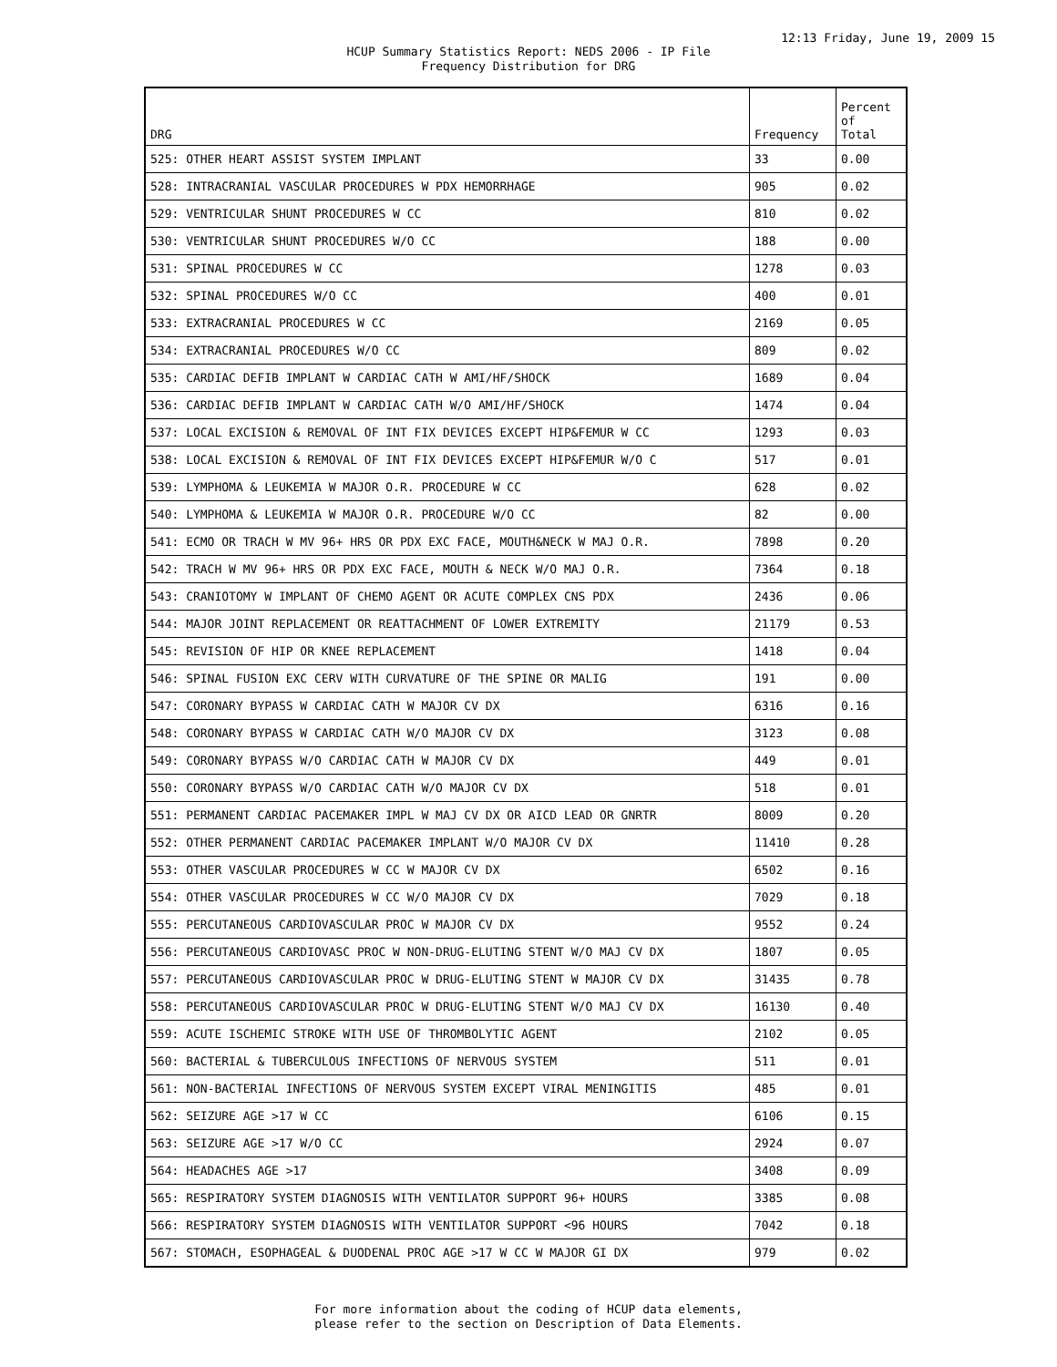12:13 Friday, June 19, 2009 15
HCUP Summary Statistics Report: NEDS 2006 - IP File
Frequency Distribution for DRG
| DRG | Frequency | Percent of Total |
| --- | --- | --- |
| 525: OTHER HEART ASSIST SYSTEM IMPLANT | 33 | 0.00 |
| 528: INTRACRANIAL VASCULAR PROCEDURES W PDX HEMORRHAGE | 905 | 0.02 |
| 529: VENTRICULAR SHUNT PROCEDURES W CC | 810 | 0.02 |
| 530: VENTRICULAR SHUNT PROCEDURES W/O CC | 188 | 0.00 |
| 531: SPINAL PROCEDURES W CC | 1278 | 0.03 |
| 532: SPINAL PROCEDURES W/O CC | 400 | 0.01 |
| 533: EXTRACRANIAL PROCEDURES W CC | 2169 | 0.05 |
| 534: EXTRACRANIAL PROCEDURES W/O CC | 809 | 0.02 |
| 535: CARDIAC DEFIB IMPLANT W CARDIAC CATH W AMI/HF/SHOCK | 1689 | 0.04 |
| 536: CARDIAC DEFIB IMPLANT W CARDIAC CATH W/O AMI/HF/SHOCK | 1474 | 0.04 |
| 537: LOCAL EXCISION & REMOVAL OF INT FIX DEVICES EXCEPT HIP&FEMUR W CC | 1293 | 0.03 |
| 538: LOCAL EXCISION & REMOVAL OF INT FIX DEVICES EXCEPT HIP&FEMUR W/O C | 517 | 0.01 |
| 539: LYMPHOMA & LEUKEMIA W MAJOR O.R. PROCEDURE W CC | 628 | 0.02 |
| 540: LYMPHOMA & LEUKEMIA W MAJOR O.R. PROCEDURE W/O CC | 82 | 0.00 |
| 541: ECMO OR TRACH W MV 96+ HRS OR PDX EXC FACE, MOUTH&NECK W MAJ O.R. | 7898 | 0.20 |
| 542: TRACH W MV 96+ HRS OR PDX EXC FACE, MOUTH & NECK W/O MAJ O.R. | 7364 | 0.18 |
| 543: CRANIOTOMY W IMPLANT OF CHEMO AGENT OR ACUTE COMPLEX CNS PDX | 2436 | 0.06 |
| 544: MAJOR JOINT REPLACEMENT OR REATTACHMENT OF LOWER EXTREMITY | 21179 | 0.53 |
| 545: REVISION OF HIP OR KNEE REPLACEMENT | 1418 | 0.04 |
| 546: SPINAL FUSION EXC CERV WITH CURVATURE OF THE SPINE OR MALIG | 191 | 0.00 |
| 547: CORONARY BYPASS W CARDIAC CATH W MAJOR CV DX | 6316 | 0.16 |
| 548: CORONARY BYPASS W CARDIAC CATH W/O MAJOR CV DX | 3123 | 0.08 |
| 549: CORONARY BYPASS W/O CARDIAC CATH W MAJOR CV DX | 449 | 0.01 |
| 550: CORONARY BYPASS W/O CARDIAC CATH W/O MAJOR CV DX | 518 | 0.01 |
| 551: PERMANENT CARDIAC PACEMAKER IMPL W MAJ CV DX OR AICD LEAD OR GNRTR | 8009 | 0.20 |
| 552: OTHER PERMANENT CARDIAC PACEMAKER IMPLANT W/O MAJOR CV DX | 11410 | 0.28 |
| 553: OTHER VASCULAR PROCEDURES W CC W MAJOR CV DX | 6502 | 0.16 |
| 554: OTHER VASCULAR PROCEDURES W CC W/O MAJOR CV DX | 7029 | 0.18 |
| 555: PERCUTANEOUS CARDIOVASCULAR PROC W MAJOR CV DX | 9552 | 0.24 |
| 556: PERCUTANEOUS CARDIOVASC PROC W NON-DRUG-ELUTING STENT W/O MAJ CV DX | 1807 | 0.05 |
| 557: PERCUTANEOUS CARDIOVASCULAR PROC W DRUG-ELUTING STENT W MAJOR CV DX | 31435 | 0.78 |
| 558: PERCUTANEOUS CARDIOVASCULAR PROC W DRUG-ELUTING STENT W/O MAJ CV DX | 16130 | 0.40 |
| 559: ACUTE ISCHEMIC STROKE WITH USE OF THROMBOLYTIC AGENT | 2102 | 0.05 |
| 560: BACTERIAL & TUBERCULOUS INFECTIONS OF NERVOUS SYSTEM | 511 | 0.01 |
| 561: NON-BACTERIAL INFECTIONS OF NERVOUS SYSTEM EXCEPT VIRAL MENINGITIS | 485 | 0.01 |
| 562: SEIZURE AGE >17 W CC | 6106 | 0.15 |
| 563: SEIZURE AGE >17 W/O CC | 2924 | 0.07 |
| 564: HEADACHES AGE >17 | 3408 | 0.09 |
| 565: RESPIRATORY SYSTEM DIAGNOSIS WITH VENTILATOR SUPPORT 96+ HOURS | 3385 | 0.08 |
| 566: RESPIRATORY SYSTEM DIAGNOSIS WITH VENTILATOR SUPPORT <96 HOURS | 7042 | 0.18 |
| 567: STOMACH, ESOPHAGEAL & DUODENAL PROC AGE >17 W CC W MAJOR GI DX | 979 | 0.02 |
For more information about the coding of HCUP data elements,
please refer to the section on Description of Data Elements.